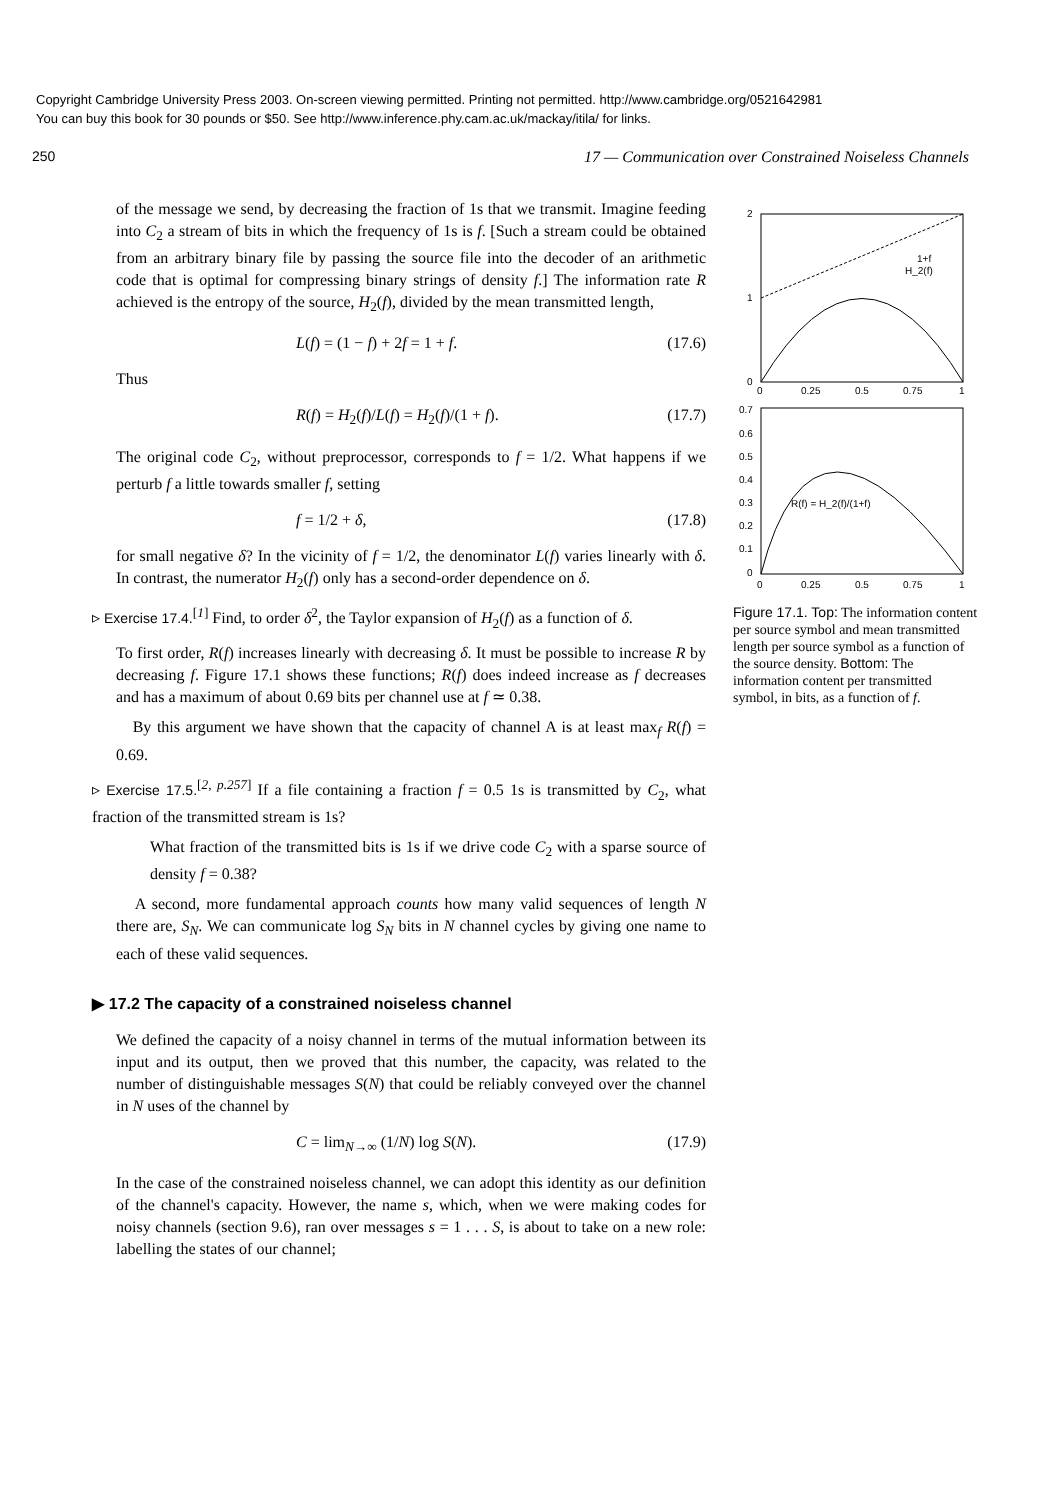Copyright Cambridge University Press 2003. On-screen viewing permitted. Printing not permitted. http://www.cambridge.org/0521642981
You can buy this book for 30 pounds or $50. See http://www.inference.phy.cam.ac.uk/mackay/itila/ for links.
250 17 — Communication over Constrained Noiseless Channels
of the message we send, by decreasing the fraction of 1s that we transmit. Imagine feeding into C<sub>2</sub> a stream of bits in which the frequency of 1s is f. [Such a stream could be obtained from an arbitrary binary file by passing the source file into the decoder of an arithmetic code that is optimal for compressing binary strings of density f.] The information rate R achieved is the entropy of the source, H<sub>2</sub>(f), divided by the mean transmitted length,
L(f) = (1 − f) + 2f = 1 + f. (17.6)
Thus
R(f) = H<sub>2</sub>(f)/L(f) = H<sub>2</sub>(f)/(1 + f). (17.7)
The original code C<sub>2</sub>, without preprocessor, corresponds to f = 1/2. What happens if we perturb f a little towards smaller f, setting
f = 1/2 + δ, (17.8)
for small negative δ? In the vicinity of f = 1/2, the denominator L(f) varies linearly with δ. In contrast, the numerator H<sub>2</sub>(f) only has a second-order dependence on δ.
▹ Exercise 17.4.<sup>[1]</sup> Find, to order δ<sup>2</sup>, the Taylor expansion of H<sub>2</sub>(f) as a function of δ.
To first order, R(f) increases linearly with decreasing δ. It must be possible to increase R by decreasing f. Figure 17.1 shows these functions; R(f) does indeed increase as f decreases and has a maximum of about 0.69 bits per channel use at f ≃ 0.38.
By this argument we have shown that the capacity of channel A is at least max<sub>f</sub> R(f) = 0.69.
▹ Exercise 17.5.<sup>[2, p.257]</sup> If a file containing a fraction f = 0.5 1s is transmitted by C<sub>2</sub>, what fraction of the transmitted stream is 1s?
What fraction of the transmitted bits is 1s if we drive code C<sub>2</sub> with a sparse source of density f = 0.38?
A second, more fundamental approach counts how many valid sequences of length N there are, S<sub>N</sub>. We can communicate log S<sub>N</sub> bits in N channel cycles by giving one name to each of these valid sequences.
▶ 17.2 The capacity of a constrained noiseless channel
We defined the capacity of a noisy channel in terms of the mutual information between its input and its output, then we proved that this number, the capacity, was related to the number of distinguishable messages S(N) that could be reliably conveyed over the channel in N uses of the channel by
C = lim<sub>N→∞</sub> (1/N) log S(N). (17.9)
In the case of the constrained noiseless channel, we can adopt this identity as our definition of the channel's capacity. However, the name s, which, when we were making codes for noisy channels (section 9.6), ran over messages s = 1 . . . S, is about to take on a new role: labelling the states of our channel;
2
1
0
0
0.25
0.5
0.75
1
1+f
H_2(f)
0.7
0.6
0.5
0.4
0.3
0.2
0.1
0
0
0.25
0.5
0.75
1
R(f) = H_2(f)/(1+f)
Figure 17.1. Top: The information content per source symbol and mean transmitted length per source symbol as a function of the source density. Bottom: The information content per transmitted symbol, in bits, as a function of f.